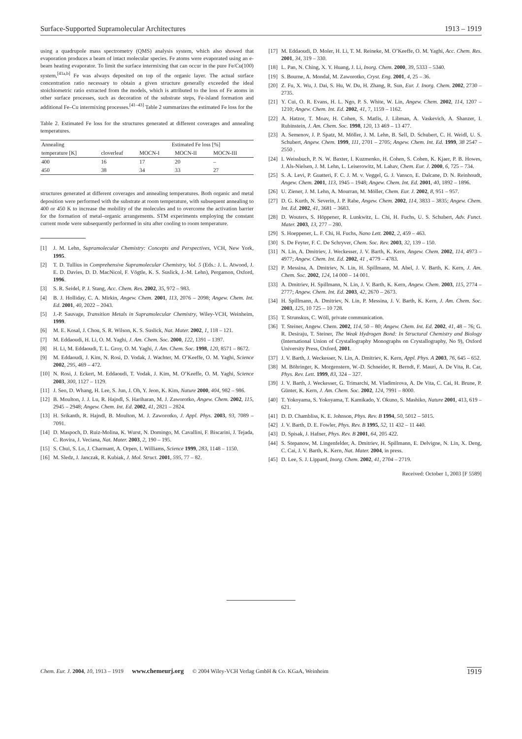Surface-Supported Supramolecular Architectures 1913 – 1919
using a quadrupole mass spectrometry (QMS) analysis system, which also showed that evaporation produces a beam of intact molecular species. Fe atoms were evaporated using an e-beam heating evaporator. To limit the surface intermixing that can occur in the pure Fe/Cu(100) system,<sup>[41a,b]</sup> Fe was always deposited on top of the organic layer. The actual surface concentration ratio necessary to obtain a given structure generally exceeded the ideal stoichiometric ratio extracted from the models, which is attributed to the loss of Fe atoms in other surface processes, such as decoration of the substrate steps, Fe-island formation and additional Fe–Cu intermixing processes.<sup>[41–43]</sup> Table 2 summarizes the estimated Fe loss for the
Table 2. Estimated Fe loss for the structures generated at different coverages and annealing temperatures.
| Annealing | | Estimated Fe loss [%] | | |
| --- | --- | --- | --- | --- |
| temperature [K] | cloverleaf | MOCN-I | MOCN-II | MOCN-III |
| 400 | 16 | 17 | 20 | – |
| 450 | 38 | 34 | 33 | 27 |
structures generated at different coverages and annealing temperatures. Both organic and metal deposition were performed with the substrate at room temperature, with subsequent annealing to 400 or 450 K to increase the mobility of the molecules and to overcome the activation barrier for the formation of metal–organic arrangements. STM experiments employing the constant current mode were subsequently performed in situ after cooling to room temperature.
[1] J. M. Lehn, Supramolecular Chemistry: Concepts and Perspectives, VCH, New York, 1995.
[2] T. D. Tullius in Comprehensive Supramolecular Chemistry, Vol. 5 (Eds.: J. L. Atwood, J. E. D. Davies, D. D. MacNicol, F. Vögtle, K. S. Suslick, J.-M. Lehn), Pergamon, Oxford, 1996.
[3] S. R. Seidel, P. J. Stang, Acc. Chem. Res. 2002, 35, 972 – 983.
[4] B. J. Holliday, C. A. Mirkin, Angew. Chem. 2001, 113, 2076 – 2098; Angew. Chem. Int. Ed. 2001, 40, 2022 – 2043.
[5] J.-P. Sauvage, Transition Metals in Supramolecular Chemistry, Wiley-VCH, Weinheim, 1999.
[6] M. E. Kosal, J. Chou, S. R. Wilson, K. S. Suslick, Nat. Mater. 2002, 1, 118 – 121.
[7] M. Eddaoudi, H. Li, O. M. Yaghi, J. Am. Chem. Soc. 2000, 122, 1391 – 1397.
[8] H. Li, M. Eddaoudi, T. L. Groy, O. M. Yaghi, J. Am. Chem. Soc. 1998, 120, 8571 – 8672.
[9] M. Eddaoudi, J. Kim, N. Rosi, D. Vodak, J. Wachter, M. O’Keeffe, O. M. Yaghi, Science 2002, 295, 469 – 472.
[10] N. Rosi, J. Eckert, M. Eddaoudi, T. Vodak, J. Kim, M. O’Keeffe, O. M. Yaghi, Science 2003, 300, 1127 – 1129.
[11] J. Seo, D. Whang, H. Lee, S. Jun, J. Oh, Y. Jeon, K. Kim, Nature 2000, 404, 982 – 986.
[12] B. Moulton, J. J. Lu, R. Hajndl, S. Hariharan, M. J. Zaworotko, Angew. Chem. 2002, 115, 2945 – 2948; Angew. Chem. Int. Ed. 2002, 41, 2821 – 2824.
[13] H. Srikanth, R. Hajndl, B. Moulton, M. J. Zaworotko, J. Appl. Phys. 2003, 93, 7089 – 7091.
[14] D. Maspoch, D. Ruiz-Molina, K. Wurst, N. Domingo, M. Cavallini, F. Biscarini, J. Tejada, C. Rovira, J. Veciana, Nat. Mater. 2003, 2, 190 – 195.
[15] S. Chui, S. Lo, J. Charmant, A. Orpen, I. Williams, Science 1999, 283, 1148 – 1150.
[16] M. Sledz, J. Janczak, R. Kubiak, J. Mol. Struct. 2001, 595, 77 – 82.
[17] M. Eddaoudi, D. Moler, H. Li, T. M. Reineke, M. O’Keeffe, O. M. Yaghi, Acc. Chem. Res. 2001, 34, 319 – 330.
[18] L. Pan, N. Ching, X. Y. Huang, J. Li, Inorg. Chem. 2000, 39, 5333 – 5340.
[19] S. Bourne, A. Mondal, M. Zaworotko, Cryst. Eng. 2001, 4, 25 – 36.
[20] Z. Fu, X. Wu, J. Dai, S. Hu, W. Du, H. Zhang, R. Sun, Eur. J. Inorg. Chem. 2002, 2730 – 2735.
[21] Y. Cui, O. R. Evans, H. L. Ngo, P. S. White, W. Lin, Angew. Chem. 2002, 114, 1207 – 1210; Angew. Chem. Int. Ed. 2002, 41, 7, 1159 – 1162.
[22] A. Hatzor, T. Moav, H. Cohen, S. Matlis, J. Libman, A. Vaskevich, A. Shanzer, I. Rubinstein, J. Am. Chem. Soc. 1998, 120, 13 469 – 13 477.
[23] A. Semenov, J. P. Spatz, M. Möller, J. M. Lehn, B. Sell, D. Schubert, C. H. Weidl, U. S. Schubert, Angew. Chem. 1999, 111, 2701 – 2705; Angew. Chem. Int. Ed. 1999, 38 2547 – 2550 .
[24] I. Weissbuch, P. N. W. Baxter, I. Kuzmenko, H. Cohen, S. Cohen, K. Kjaer, P. B. Howes, J. Als-Nielsen, J. M. Lehn, L. Leiserowitz, M. Lahav, Chem. Eur. J. 2000, 6, 725 – 734.
[25] S. A. Levi, P. Guatteri, F. C. J. M. v. Veggel, G. J. Vansco, E. Dalcane, D. N. Reinhoudt, Angew. Chem. 2001, 113, 1945 – 1948; Angew. Chem. Int. Ed. 2001, 40, 1892 – 1896.
[26] U. Ziener, J. M. Lehn, A. Mourran, M. Möller, Chem. Eur. J. 2002, 8, 951 – 957.
[27] D. G. Kurth, N. Severin, J. P. Rabe, Angew. Chem. 2002, 114, 3833 – 3835; Angew. Chem. Int. Ed. 2002, 41, 3681 – 3683.
[28] D. Wouters, S. Höppener, R. Lunkwitz, L. Chi, H. Fuchs, U. S. Schubert, Adv. Funct. Mater. 2003, 13, 277 – 280.
[29] S. Hoeppener, L. F. Chi, H. Fuchs, Nano Lett. 2002, 2, 459 – 463.
[30] S. De Feyter, F. C. De Schryver, Chem. Soc. Rev. 2003, 32, 139 – 150.
[31] N. Lin, A. Dmitriev, J. Weckesser, J. V. Barth, K. Kern, Angew. Chem. 2002, 114, 4973 – 4977; Angew. Chem. Int. Ed. 2002, 41 , 4779 – 4783.
[32] P. Messina, A. Dmitriev, N. Lin, H. Spillmann, M. Abel, J. V. Barth, K. Kern, J. Am. Chem. Soc. 2002, 124, 14 000 – 14 001.
[33] A. Dmitriev, H. Spillmann, N. Lin, J. V. Barth, K. Kern, Angew. Chem. 2003, 115, 2774 – 2777; Angew. Chem. Int. Ed. 2003, 42, 2670 – 2673.
[34] H. Spillmann, A. Dmitriev, N. Lin, P. Messina, J. V. Barth, K. Kern, J. Am. Chem. Soc. 2003, 125, 10 725 – 10 728.
[35] T. Strunskus, C. Wöll, private communication.
[36] T. Steiner, Angew. Chem. 2002, 114, 50 – 80; Angew. Chem. Int. Ed. 2002, 41, 48 – 76; G. R. Desiraju, T. Steiner, The Weak Hydrogen Bond: In Structural Chemistry and Biology (International Union of Crystallography Monographs on Crystallography, No 9), Oxford University Press, Oxford, 2001.
[37] J. V. Barth, J. Weckesser, N. Lin, A. Dmitriev, K. Kern, Appl. Phys. A 2003, 76, 645 – 652.
[38] M. Böhringer, K. Morgenstern, W.-D. Schneider, R. Berndt, F. Mauri, A. De Vita, R. Car, Phys. Rev. Lett. 1999, 83, 324 – 327.
[39] J. V. Barth, J. Weckesser, G. Trimarchi, M. Vladimirova, A. De Vita, C. Cai, H. Brune, P. Günter, K. Kern, J. Am. Chem. Soc. 2002, 124, 7991 – 8000.
[40] T. Yokoyama, S. Yokoyama, T. Kamikado, Y. Okuno, S. Mashiko, Nature 2001, 413, 619 – 621.
[41] D. D. Chambliss, K. E. Johnson, Phys. Rev. B 1994, 50, 5012 – 5015.
[42] J. V. Barth, D. E. Fowler, Phys. Rev. B 1995, 52, 11 432 – 11 440.
[43] D. Spisak, J. Hafner, Phys. Rev. B 2001, 64, 205 422.
[44] S. Stepanow, M. Lingenfelder, A. Dmitriev, H. Spillmann, E. Delvigne, N. Lin, X. Deng, C. Cai, J. V. Barth, K. Kern, Nat. Mater. 2004, in press.
[45] D. Lee, S. J. Lippard, Inorg. Chem. 2002, 41, 2704 – 2719.
Received: October 1, 2003 [F 5589]
Chem. Eur. J. 2004, 10, 1913 – 1919 www.chemeurj.org © 2004 Wiley-VCH Verlag GmbH & Co. KGaA, Weinheim 1919